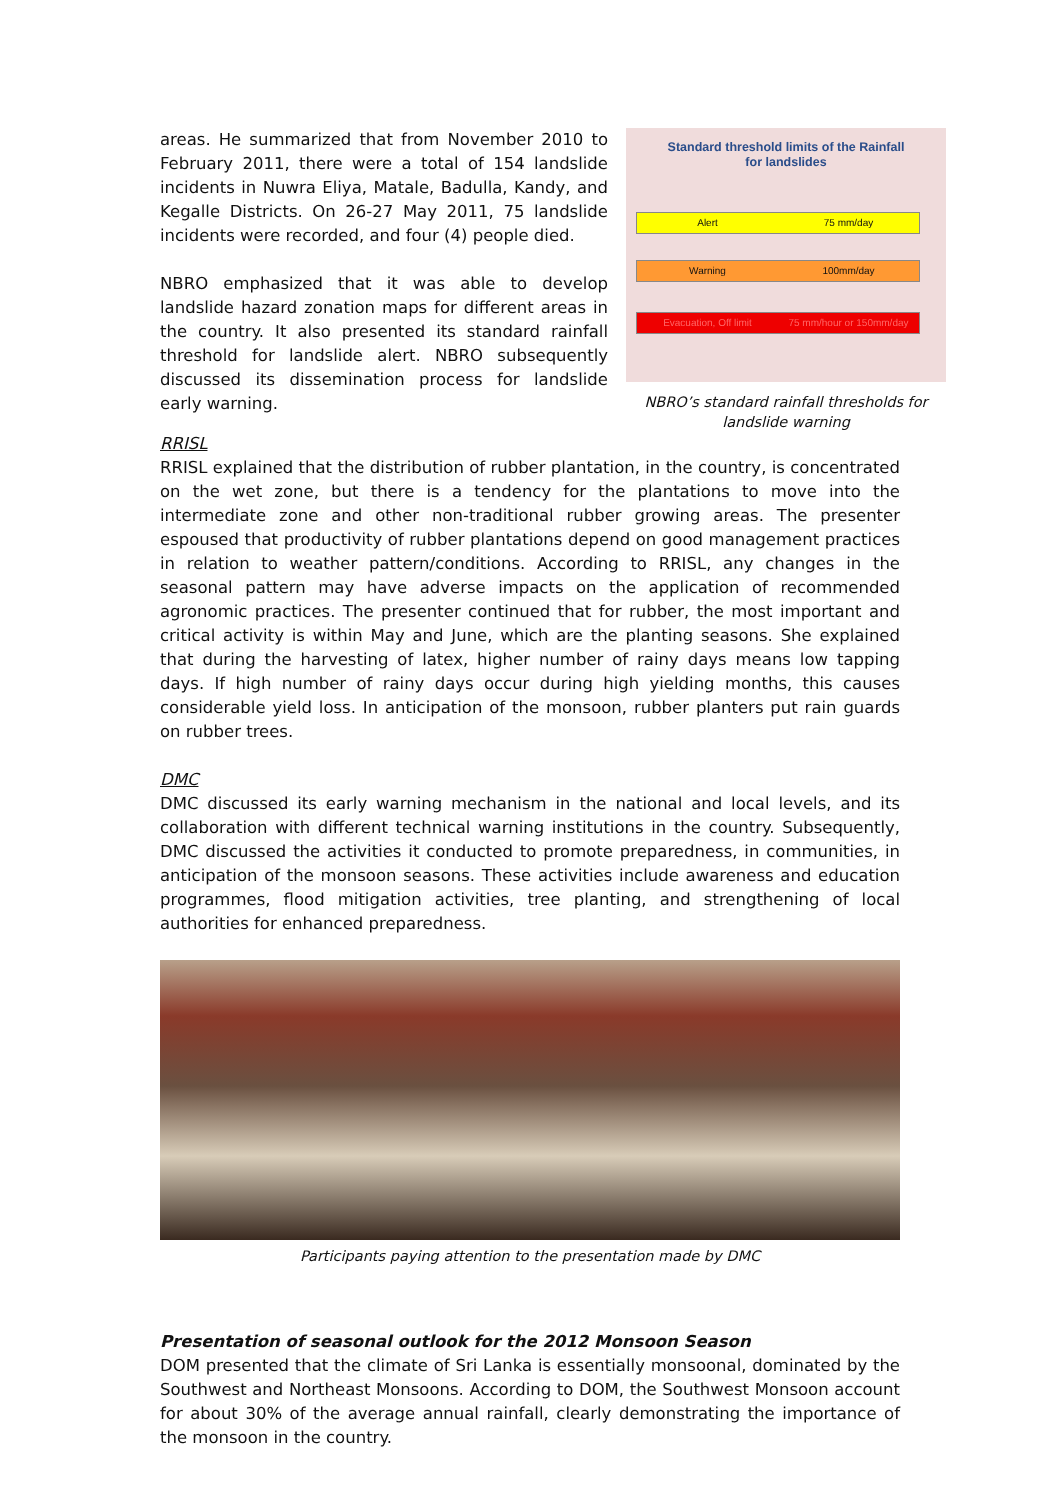areas. He summarized that from November 2010 to February 2011, there were a total of 154 landslide incidents in Nuwra Eliya, Matale, Badulla, Kandy, and Kegalle Districts. On 26-27 May 2011, 75 landslide incidents were recorded, and four (4) people died.
NBRO emphasized that it was able to develop landslide hazard zonation maps for different areas in the country. It also presented its standard rainfall threshold for landslide alert. NBRO subsequently discussed its dissemination process for landslide early warning.
Standard threshold limits of the Rainfall
for landslides
Alert 75 mm/day
Warning 100mm/day
Evacuation, Off limit 75 mm/hour or 150mm/day
NBRO’s standard rainfall thresholds for landslide warning
RRISL
RRISL explained that the distribution of rubber plantation, in the country, is concentrated on the wet zone, but there is a tendency for the plantations to move into the intermediate zone and other non-traditional rubber growing areas. The presenter espoused that productivity of rubber plantations depend on good management practices in relation to weather pattern/conditions. According to RRISL, any changes in the seasonal pattern may have adverse impacts on the application of recommended agronomic practices. The presenter continued that for rubber, the most important and critical activity is within May and June, which are the planting seasons. She explained that during the harvesting of latex, higher number of rainy days means low tapping days. If high number of rainy days occur during high yielding months, this causes considerable yield loss. In anticipation of the monsoon, rubber planters put rain guards on rubber trees.
DMC
DMC discussed its early warning mechanism in the national and local levels, and its collaboration with different technical warning institutions in the country. Subsequently, DMC discussed the activities it conducted to promote preparedness, in communities, in anticipation of the monsoon seasons. These activities include awareness and education programmes, flood mitigation activities, tree planting, and strengthening of local authorities for enhanced preparedness.
Participants paying attention to the presentation made by DMC
Presentation of seasonal outlook for the 2012 Monsoon Season
DOM presented that the climate of Sri Lanka is essentially monsoonal, dominated by the Southwest and Northeast Monsoons. According to DOM, the Southwest Monsoon account for about 30% of the average annual rainfall, clearly demonstrating the importance of the monsoon in the country.